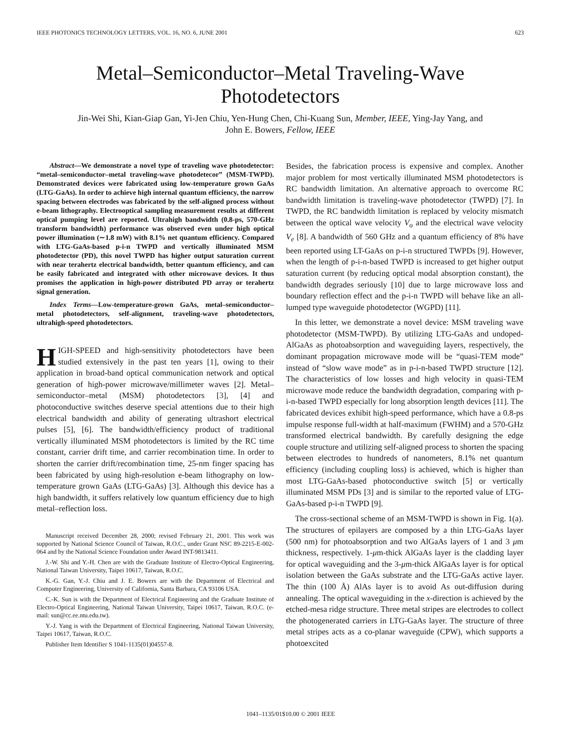IEEE PHOTONICS TECHNOLOGY LETTERS, VOL. 16, NO. 6, JUNE 2001 623
Metal–Semiconductor–Metal Traveling-Wave
Photodetectors
Jin-Wei Shi, Kian-Giap Gan, Yi-Jen Chiu, Yen-Hung Chen, Chi-Kuang Sun, Member, IEEE, Ying-Jay Yang, and
John E. Bowers, Fellow, IEEE
Abstract—We demonstrate a novel type of traveling wave photodetector: “metal–semiconductor–metal traveling-wave photodetecor” (MSM-TWPD). Demonstrated devices were fabricated using low-temperature grown GaAs (LTG-GaAs). In order to achieve high internal quantum efficiency, the narrow spacing between electrodes was fabricated by the self-aligned process without e-beam lithography. Electrooptical sampling measurement results at different optical pumping level are reported. Ultrahigh bandwidth (0.8-ps, 570-GHz transform bandwidth) performance was observed even under high optical power illumination (∼1.8 mW) with 8.1% net quantum efficiency. Compared with LTG-GaAs-based p-i-n TWPD and vertically illuminated MSM photodetector (PD), this novel TWPD has higher output saturation current with near terahertz electrical bandwidth, better quantum efficiency, and can be easily fabricated and integrated with other microwave devices. It thus promises the application in high-power distributed PD array or terahertz signal generation.
Index Terms—Low-temperature-grown GaAs, metal–semiconductor–metal photodetectors, self-alignment, traveling-wave photodetectors, ultrahigh-speed photodetectors.
HIGH-SPEED and high-sensitivity photodetectors have been studied extensively in the past ten years [1], owing to their application in broad-band optical communication network and optical generation of high-power microwave/millimeter waves [2]. Metal–semiconductor–metal (MSM) photodetectors [3], [4] and photoconductive switches deserve special attentions due to their high electrical bandwidth and ability of generating ultrashort electrical pulses [5], [6]. The bandwidth/efficiency product of traditional vertically illuminated MSM photodetectors is limited by the RC time constant, carrier drift time, and carrier recombination time. In order to shorten the carrier drift/recombination time, 25-nm finger spacing has been fabricated by using high-resolution e-beam lithography on low-temperature grown GaAs (LTG-GaAs) [3]. Although this device has a high bandwidth, it suffers relatively low quantum efficiency due to high metal–reflection loss.
Manuscript received December 28, 2000; revised February 21, 2001. This work was supported by National Science Council of Taiwan, R.O.C., under Grant NSC 89-2215-E-002-064 and by the National Science Foundation under Award INT-9813411.
J.-W. Shi and Y.-H. Chen are with the Graduate Institute of Electro-Optical Engineering, National Taiwan University, Taipei 10617, Taiwan, R.O.C.
K.-G. Gan, Y.-J. Chiu and J. E. Bowers are with the Department of Electrical and Computer Engineering, University of California, Santa Barbara, CA 93106 USA.
C.-K. Sun is with the Department of Electrical Engineering and the Graduate Institute of Electro-Optical Engineering, National Taiwan University, Taipei 10617, Taiwan, R.O.C. (e-mail: sun@cc.ee.ntu.edu.tw).
Y.-J. Yang is with the Department of Electrical Engineering, National Taiwan University, Taipei 10617, Taiwan, R.O.C.
Publisher Item Identifier S 1041-1135(01)04557-8.
Besides, the fabrication process is expensive and complex. Another major problem for most vertically illuminated MSM photodetectors is RC bandwidth limitation. An alternative approach to overcome RC bandwidth limitation is traveling-wave photodetector (TWPD) [7]. In TWPD, the RC bandwidth limitation is replaced by velocity mismatch between the optical wave velocity V<sub>o</sub> and the electrical wave velocity V<sub>e</sub> [8]. A bandwidth of 560 GHz and a quantum efficiency of 8% have been reported using LT-GaAs on p-i-n structured TWPDs [9]. However, when the length of p-i-n-based TWPD is increased to get higher output saturation current (by reducing optical modal absorption constant), the bandwidth degrades seriously [10] due to large microwave loss and boundary reflection effect and the p-i-n TWPD will behave like an all-lumped type waveguide photodetector (WGPD) [11].
In this letter, we demonstrate a novel device: MSM traveling wave photodetector (MSM-TWPD). By utilizing LTG-GaAs and undoped-AlGaAs as photoabsorption and waveguiding layers, respectively, the dominant propagation microwave mode will be “quasi-TEM mode” instead of “slow wave mode” as in p-i-n-based TWPD structure [12]. The characteristics of low losses and high velocity in quasi-TEM microwave mode reduce the bandwidth degradation, comparing with p-i-n-based TWPD especially for long absorption length devices [11]. The fabricated devices exhibit high-speed performance, which have a 0.8-ps impulse response full-width at half-maximum (FWHM) and a 570-GHz transformed electrical bandwidth. By carefully designing the edge couple structure and utilizing self-aligned process to shorten the spacing between electrodes to hundreds of nanometers, 8.1% net quantum efficiency (including coupling loss) is achieved, which is higher than most LTG-GaAs-based photoconductive switch [5] or vertically illuminated MSM PDs [3] and is similar to the reported value of LTG-GaAs-based p-i-n TWPD [9].
The cross-sectional scheme of an MSM-TWPD is shown in Fig. 1(a). The structures of epilayers are composed by a thin LTG-GaAs layer (500 nm) for photoabsorption and two AlGaAs layers of 1 and 3 μm thickness, respectively. 1-μm-thick AlGaAs layer is the cladding layer for optical waveguiding and the 3-μm-thick AlGaAs layer is for optical isolation between the GaAs substrate and the LTG-GaAs active layer. The thin (100 Å) AlAs layer is to avoid As out-diffusion during annealing. The optical waveguiding in the x-direction is achieved by the etched-mesa ridge structure. Three metal stripes are electrodes to collect the photogenerated carriers in LTG-GaAs layer. The structure of three metal stripes acts as a co-planar waveguide (CPW), which supports a photoexcited
1041–1135/01$10.00 © 2001 IEEE